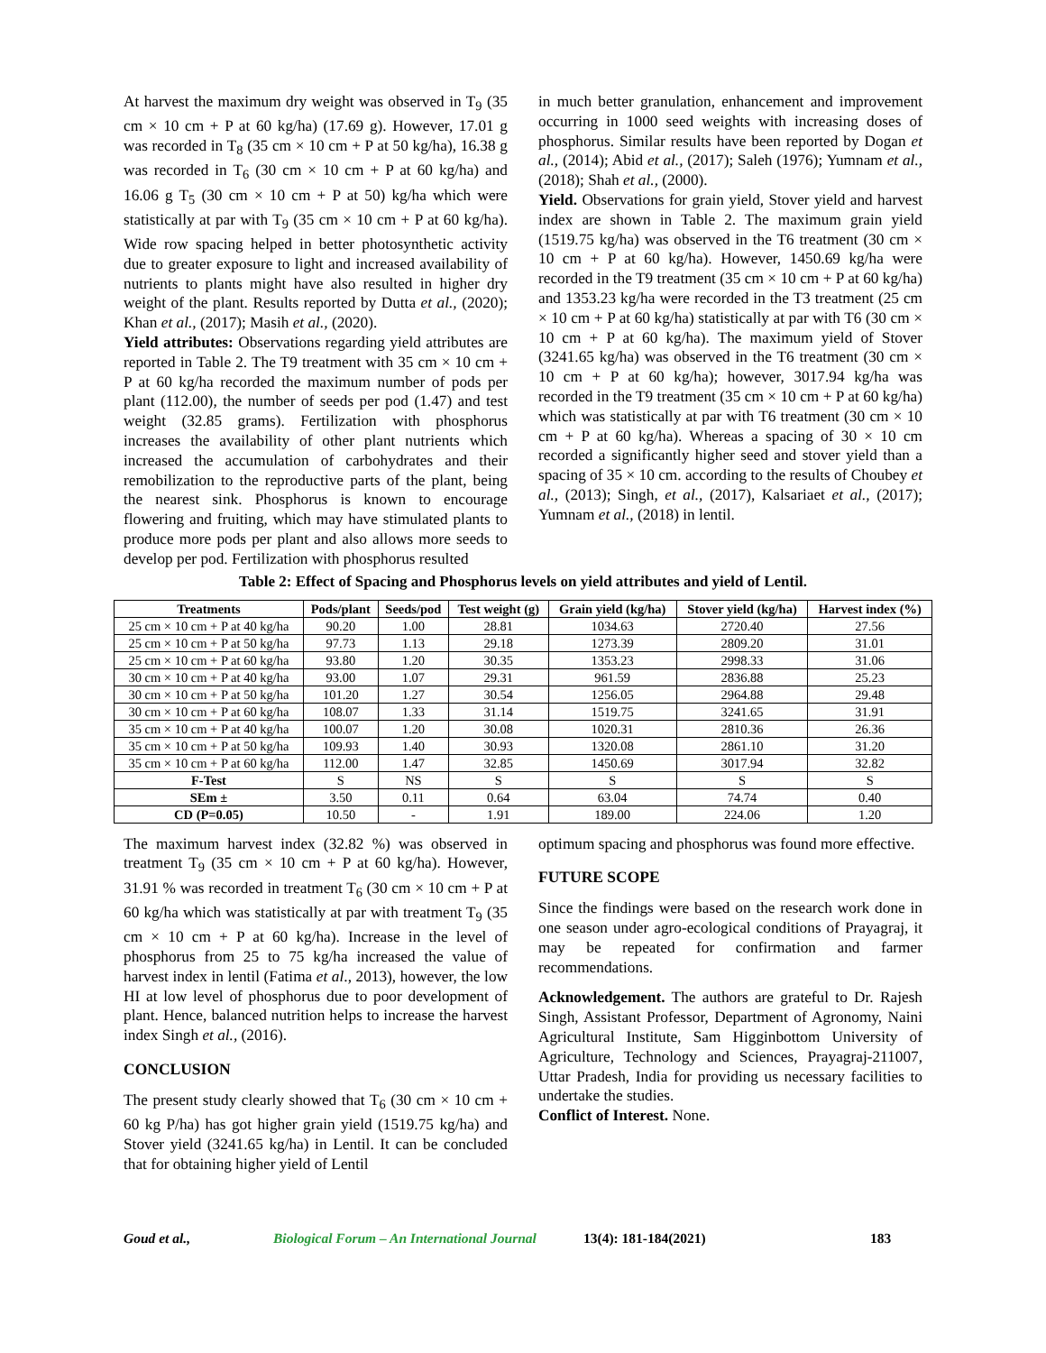At harvest the maximum dry weight was observed in T<sub>9</sub> (35 cm × 10 cm + P at 60 kg/ha) (17.69 g). However, 17.01 g was recorded in T<sub>8</sub> (35 cm × 10 cm + P at 50 kg/ha), 16.38 g was recorded in T<sub>6</sub> (30 cm × 10 cm + P at 60 kg/ha) and 16.06 g T<sub>5</sub> (30 cm × 10 cm + P at 50) kg/ha which were statistically at par with T<sub>9</sub> (35 cm × 10 cm + P at 60 kg/ha). Wide row spacing helped in better photosynthetic activity due to greater exposure to light and increased availability of nutrients to plants might have also resulted in higher dry weight of the plant. Results reported by Dutta et al., (2020); Khan et al., (2017); Masih et al., (2020).
Yield attributes: Observations regarding yield attributes are reported in Table 2. The T9 treatment with 35 cm × 10 cm + P at 60 kg/ha recorded the maximum number of pods per plant (112.00), the number of seeds per pod (1.47) and test weight (32.85 grams). Fertilization with phosphorus increases the availability of other plant nutrients which increased the accumulation of carbohydrates and their remobilization to the reproductive parts of the plant, being the nearest sink. Phosphorus is known to encourage flowering and fruiting, which may have stimulated plants to produce more pods per plant and also allows more seeds to develop per pod. Fertilization with phosphorus resulted
in much better granulation, enhancement and improvement occurring in 1000 seed weights with increasing doses of phosphorus. Similar results have been reported by Dogan et al., (2014); Abid et al., (2017); Saleh (1976); Yumnam et al., (2018); Shah et al., (2000).
Yield. Observations for grain yield, Stover yield and harvest index are shown in Table 2. The maximum grain yield (1519.75 kg/ha) was observed in the T6 treatment (30 cm × 10 cm + P at 60 kg/ha). However, 1450.69 kg/ha were recorded in the T9 treatment (35 cm × 10 cm + P at 60 kg/ha) and 1353.23 kg/ha were recorded in the T3 treatment (25 cm × 10 cm + P at 60 kg/ha) statistically at par with T6 (30 cm × 10 cm + P at 60 kg/ha). The maximum yield of Stover (3241.65 kg/ha) was observed in the T6 treatment (30 cm × 10 cm + P at 60 kg/ha); however, 3017.94 kg/ha was recorded in the T9 treatment (35 cm × 10 cm + P at 60 kg/ha) which was statistically at par with T6 treatment (30 cm × 10 cm + P at 60 kg/ha). Whereas a spacing of 30 × 10 cm recorded a significantly higher seed and stover yield than a spacing of 35 × 10 cm. according to the results of Choubey et al., (2013); Singh, et al., (2017), Kalsariaet et al., (2017); Yumnam et al., (2018) in lentil.
Table 2: Effect of Spacing and Phosphorus levels on yield attributes and yield of Lentil.
| Treatments | Pods/plant | Seeds/pod | Test weight (g) | Grain yield (kg/ha) | Stover yield (kg/ha) | Harvest index (%) |
| --- | --- | --- | --- | --- | --- | --- |
| 25 cm × 10 cm + P at 40 kg/ha | 90.20 | 1.00 | 28.81 | 1034.63 | 2720.40 | 27.56 |
| 25 cm × 10 cm + P at 50 kg/ha | 97.73 | 1.13 | 29.18 | 1273.39 | 2809.20 | 31.01 |
| 25 cm × 10 cm + P at 60 kg/ha | 93.80 | 1.20 | 30.35 | 1353.23 | 2998.33 | 31.06 |
| 30 cm × 10 cm + P at 40 kg/ha | 93.00 | 1.07 | 29.31 | 961.59 | 2836.88 | 25.23 |
| 30 cm × 10 cm + P at 50 kg/ha | 101.20 | 1.27 | 30.54 | 1256.05 | 2964.88 | 29.48 |
| 30 cm × 10 cm + P at 60 kg/ha | 108.07 | 1.33 | 31.14 | 1519.75 | 3241.65 | 31.91 |
| 35 cm × 10 cm + P at 40 kg/ha | 100.07 | 1.20 | 30.08 | 1020.31 | 2810.36 | 26.36 |
| 35 cm × 10 cm + P at 50 kg/ha | 109.93 | 1.40 | 30.93 | 1320.08 | 2861.10 | 31.20 |
| 35 cm × 10 cm + P at 60 kg/ha | 112.00 | 1.47 | 32.85 | 1450.69 | 3017.94 | 32.82 |
| F-Test | S | NS | S | S | S | S |
| SEm ± | 3.50 | 0.11 | 0.64 | 63.04 | 74.74 | 0.40 |
| CD (P=0.05) | 10.50 | - | 1.91 | 189.00 | 224.06 | 1.20 |
The maximum harvest index (32.82 %) was observed in treatment T<sub>9</sub> (35 cm × 10 cm + P at 60 kg/ha). However, 31.91 % was recorded in treatment T<sub>6</sub> (30 cm × 10 cm + P at 60 kg/ha which was statistically at par with treatment T<sub>9</sub> (35 cm × 10 cm + P at 60 kg/ha). Increase in the level of phosphorus from 25 to 75 kg/ha increased the value of harvest index in lentil (Fatima et al., 2013), however, the low HI at low level of phosphorus due to poor development of plant. Hence, balanced nutrition helps to increase the harvest index Singh et al., (2016).
CONCLUSION
The present study clearly showed that T<sub>6</sub> (30 cm × 10 cm + 60 kg P/ha) has got higher grain yield (1519.75 kg/ha) and Stover yield (3241.65 kg/ha) in Lentil. It can be concluded that for obtaining higher yield of Lentil
optimum spacing and phosphorus was found more effective.
FUTURE SCOPE
Since the findings were based on the research work done in one season under agro-ecological conditions of Prayagraj, it may be repeated for confirmation and farmer recommendations.
Acknowledgement. The authors are grateful to Dr. Rajesh Singh, Assistant Professor, Department of Agronomy, Naini Agricultural Institute, Sam Higginbottom University of Agriculture, Technology and Sciences, Prayagraj-211007, Uttar Pradesh, India for providing us necessary facilities to undertake the studies.
Conflict of Interest. None.
Goud et al., Biological Forum – An International Journal 13(4): 181-184(2021) 183